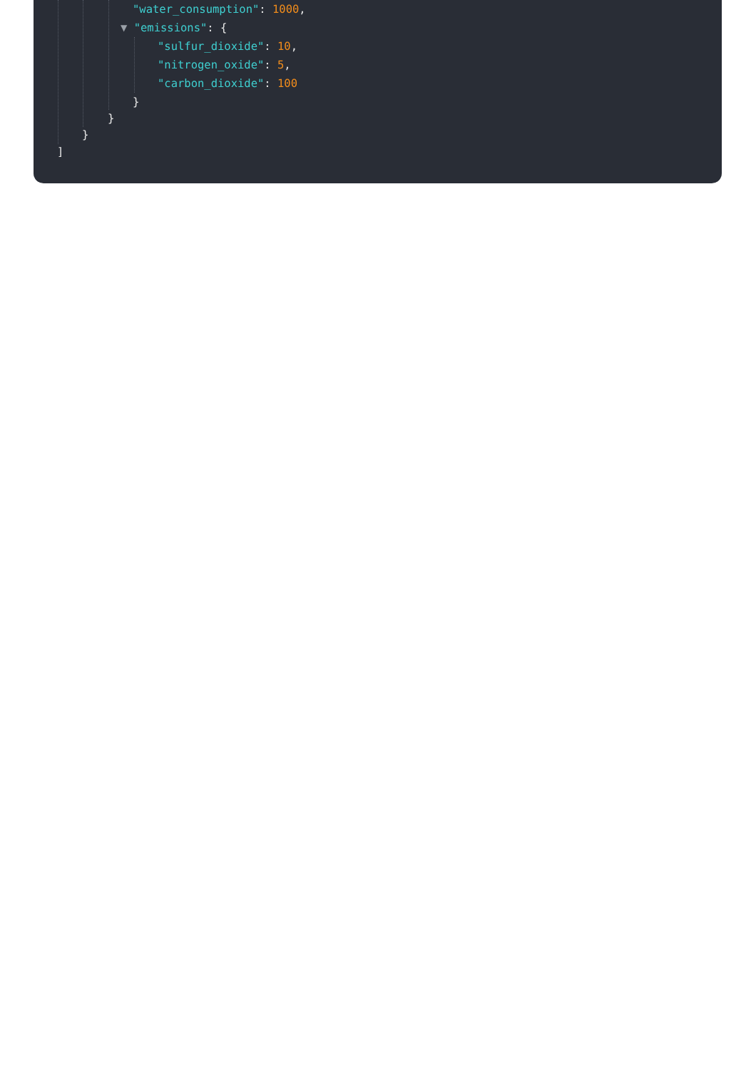"water_consumption": 1000,
▼ "emissions": {
"sulfur_dioxide": 10,
"nitrogen_oxide": 5,
"carbon_dioxide": 100
}
}
}
]